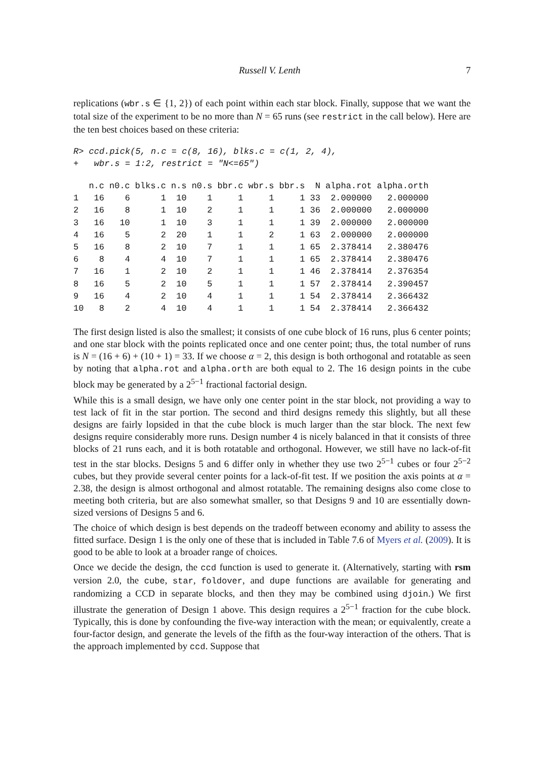Russell V. Lenth 7
replications (wbr.s ∈ {1, 2}) of each point within each star block. Finally, suppose that we want the total size of the experiment to be no more than N = 65 runs (see restrict in the call below). Here are the ten best choices based on these criteria:
R> ccd.pick(5, n.c = c(8, 16), blks.c = c(1, 2, 4),
+   wbr.s = 1:2, restrict = "N<=65")
| | n.c | n0.c | blks.c | n.s | n0.s | bbr.c | wbr.s | bbr.s | N | alpha.rot | alpha.orth |
| --- | --- | --- | --- | --- | --- | --- | --- | --- | --- | --- | --- |
| 1 | 16 | 6 | 1 | 10 | 1 | 1 | 1 | 1 | 33 | 2.000000 | 2.000000 |
| 2 | 16 | 8 | 1 | 10 | 2 | 1 | 1 | 1 | 36 | 2.000000 | 2.000000 |
| 3 | 16 | 10 | 1 | 10 | 3 | 1 | 1 | 1 | 39 | 2.000000 | 2.000000 |
| 4 | 16 | 5 | 2 | 20 | 1 | 1 | 2 | 1 | 63 | 2.000000 | 2.000000 |
| 5 | 16 | 8 | 2 | 10 | 7 | 1 | 1 | 1 | 65 | 2.378414 | 2.380476 |
| 6 | 8 | 4 | 4 | 10 | 7 | 1 | 1 | 1 | 65 | 2.378414 | 2.380476 |
| 7 | 16 | 1 | 2 | 10 | 2 | 1 | 1 | 1 | 46 | 2.378414 | 2.376354 |
| 8 | 16 | 5 | 2 | 10 | 5 | 1 | 1 | 1 | 57 | 2.378414 | 2.390457 |
| 9 | 16 | 4 | 2 | 10 | 4 | 1 | 1 | 1 | 54 | 2.378414 | 2.366432 |
| 10 | 8 | 2 | 4 | 10 | 4 | 1 | 1 | 1 | 54 | 2.378414 | 2.366432 |
The first design listed is also the smallest; it consists of one cube block of 16 runs, plus 6 center points; and one star block with the points replicated once and one center point; thus, the total number of runs is N = (16 + 6) + (10 + 1) = 33. If we choose α = 2, this design is both orthogonal and rotatable as seen by noting that alpha.rot and alpha.orth are both equal to 2. The 16 design points in the cube block may be generated by a 2<sup>5−1</sup> fractional factorial design.
While this is a small design, we have only one center point in the star block, not providing a way to test lack of fit in the star portion. The second and third designs remedy this slightly, but all these designs are fairly lopsided in that the cube block is much larger than the star block. The next few designs require considerably more runs. Design number 4 is nicely balanced in that it consists of three blocks of 21 runs each, and it is both rotatable and orthogonal. However, we still have no lack-of-fit test in the star blocks. Designs 5 and 6 differ only in whether they use two 2<sup>5−1</sup> cubes or four 2<sup>5−2</sup> cubes, but they provide several center points for a lack-of-fit test. If we position the axis points at α = 2.38, the design is almost orthogonal and almost rotatable. The remaining designs also come close to meeting both criteria, but are also somewhat smaller, so that Designs 9 and 10 are essentially down-sized versions of Designs 5 and 6.
The choice of which design is best depends on the tradeoff between economy and ability to assess the fitted surface. Design 1 is the only one of these that is included in Table 7.6 of Myers et al. (2009). It is good to be able to look at a broader range of choices.
Once we decide the design, the ccd function is used to generate it. (Alternatively, starting with rsm version 2.0, the cube, star, foldover, and dupe functions are available for generating and randomizing a CCD in separate blocks, and then they may be combined using djoin.) We first illustrate the generation of Design 1 above. This design requires a 2<sup>5−1</sup> fraction for the cube block. Typically, this is done by confounding the five-way interaction with the mean; or equivalently, create a four-factor design, and generate the levels of the fifth as the four-way interaction of the others. That is the approach implemented by ccd. Suppose that